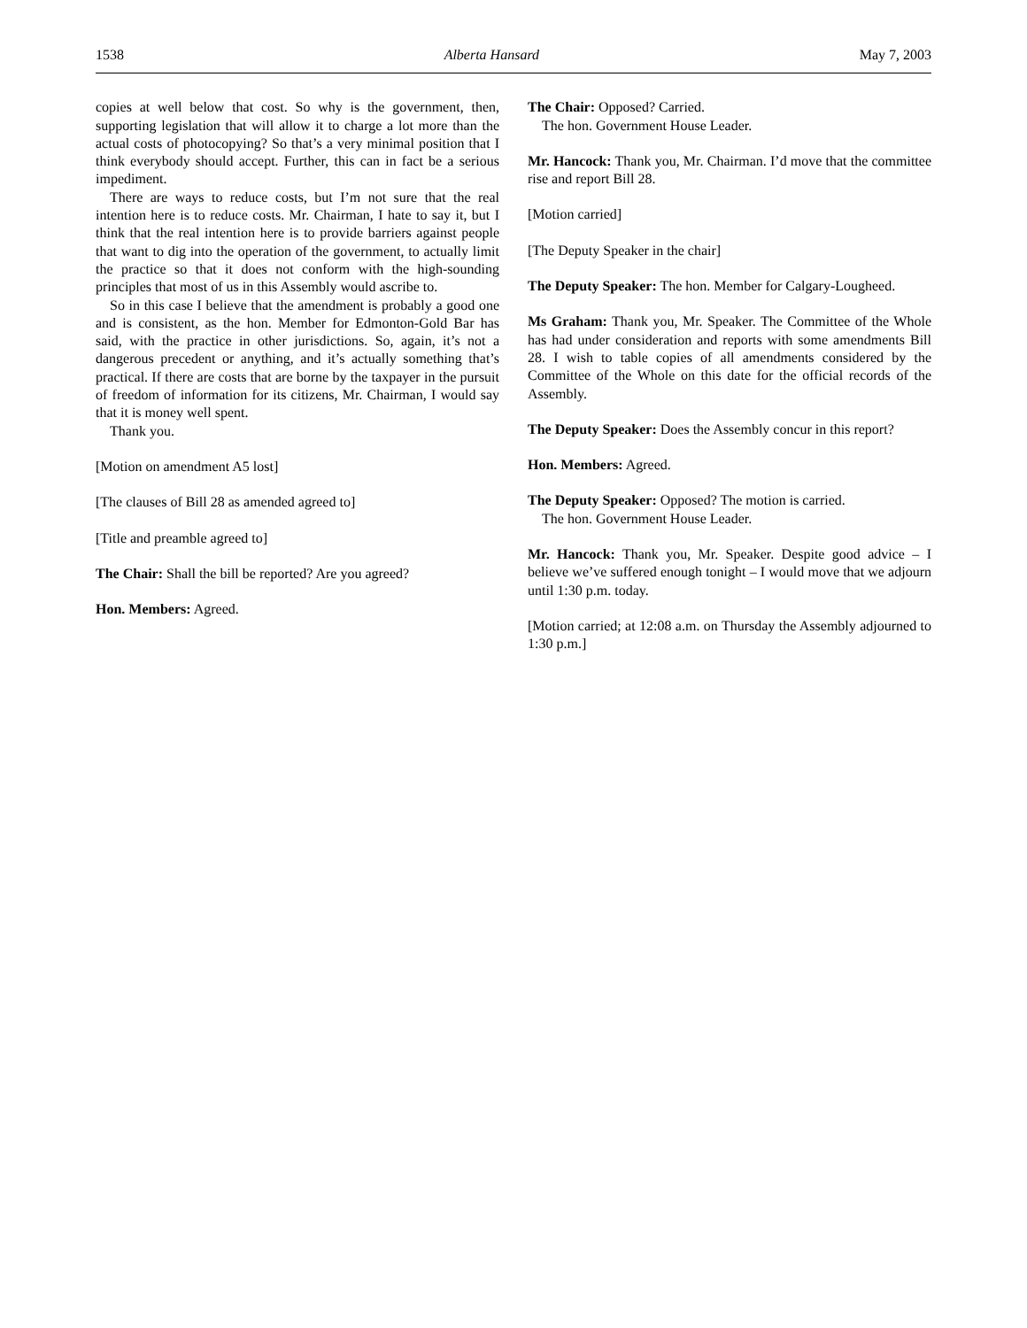1538 Alberta Hansard May 7, 2003
copies at well below that cost. So why is the government, then, supporting legislation that will allow it to charge a lot more than the actual costs of photocopying? So that’s a very minimal position that I think everybody should accept. Further, this can in fact be a serious impediment.
There are ways to reduce costs, but I’m not sure that the real intention here is to reduce costs. Mr. Chairman, I hate to say it, but I think that the real intention here is to provide barriers against people that want to dig into the operation of the government, to actually limit the practice so that it does not conform with the high-sounding principles that most of us in this Assembly would ascribe to.
So in this case I believe that the amendment is probably a good one and is consistent, as the hon. Member for Edmonton-Gold Bar has said, with the practice in other jurisdictions. So, again, it’s not a dangerous precedent or anything, and it’s actually something that’s practical. If there are costs that are borne by the taxpayer in the pursuit of freedom of information for its citizens, Mr. Chairman, I would say that it is money well spent.
Thank you.
[Motion on amendment A5 lost]
[The clauses of Bill 28 as amended agreed to]
[Title and preamble agreed to]
The Chair: Shall the bill be reported? Are you agreed?
Hon. Members: Agreed.
The Chair: Opposed? Carried.
The hon. Government House Leader.
Mr. Hancock: Thank you, Mr. Chairman. I’d move that the committee rise and report Bill 28.
[Motion carried]
[The Deputy Speaker in the chair]
The Deputy Speaker: The hon. Member for Calgary-Lougheed.
Ms Graham: Thank you, Mr. Speaker. The Committee of the Whole has had under consideration and reports with some amendments Bill 28. I wish to table copies of all amendments considered by the Committee of the Whole on this date for the official records of the Assembly.
The Deputy Speaker: Does the Assembly concur in this report?
Hon. Members: Agreed.
The Deputy Speaker: Opposed? The motion is carried.
The hon. Government House Leader.
Mr. Hancock: Thank you, Mr. Speaker. Despite good advice – I believe we’ve suffered enough tonight – I would move that we adjourn until 1:30 p.m. today.
[Motion carried; at 12:08 a.m. on Thursday the Assembly adjourned to 1:30 p.m.]